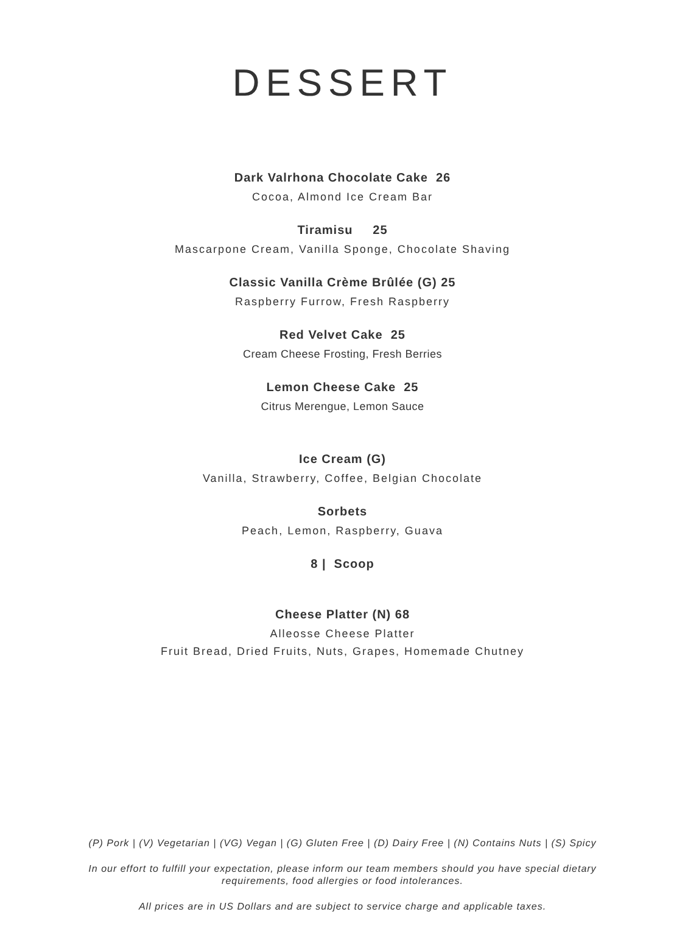DESSERT
Dark Valrhona Chocolate Cake 26
Cocoa, Almond Ice Cream Bar
Tiramisu 25
Mascarpone Cream, Vanilla Sponge, Chocolate Shaving
Classic Vanilla Crème Brûlée (G) 25
Raspberry Furrow, Fresh Raspberry
Red Velvet Cake 25
Cream Cheese Frosting, Fresh Berries
Lemon Cheese Cake 25
Citrus Merengue, Lemon Sauce
Ice Cream (G)
Vanilla, Strawberry, Coffee, Belgian Chocolate
Sorbets
Peach, Lemon, Raspberry, Guava
8 | Scoop
Cheese Platter (N) 68
Alleosse Cheese Platter
Fruit Bread, Dried Fruits, Nuts, Grapes, Homemade Chutney
(P) Pork | (V) Vegetarian | (VG) Vegan | (G) Gluten Free | (D) Dairy Free | (N) Contains Nuts | (S) Spicy
In our effort to fulfill your expectation, please inform our team members should you have special dietary requirements, food allergies or food intolerances.
All prices are in US Dollars and are subject to service charge and applicable taxes.